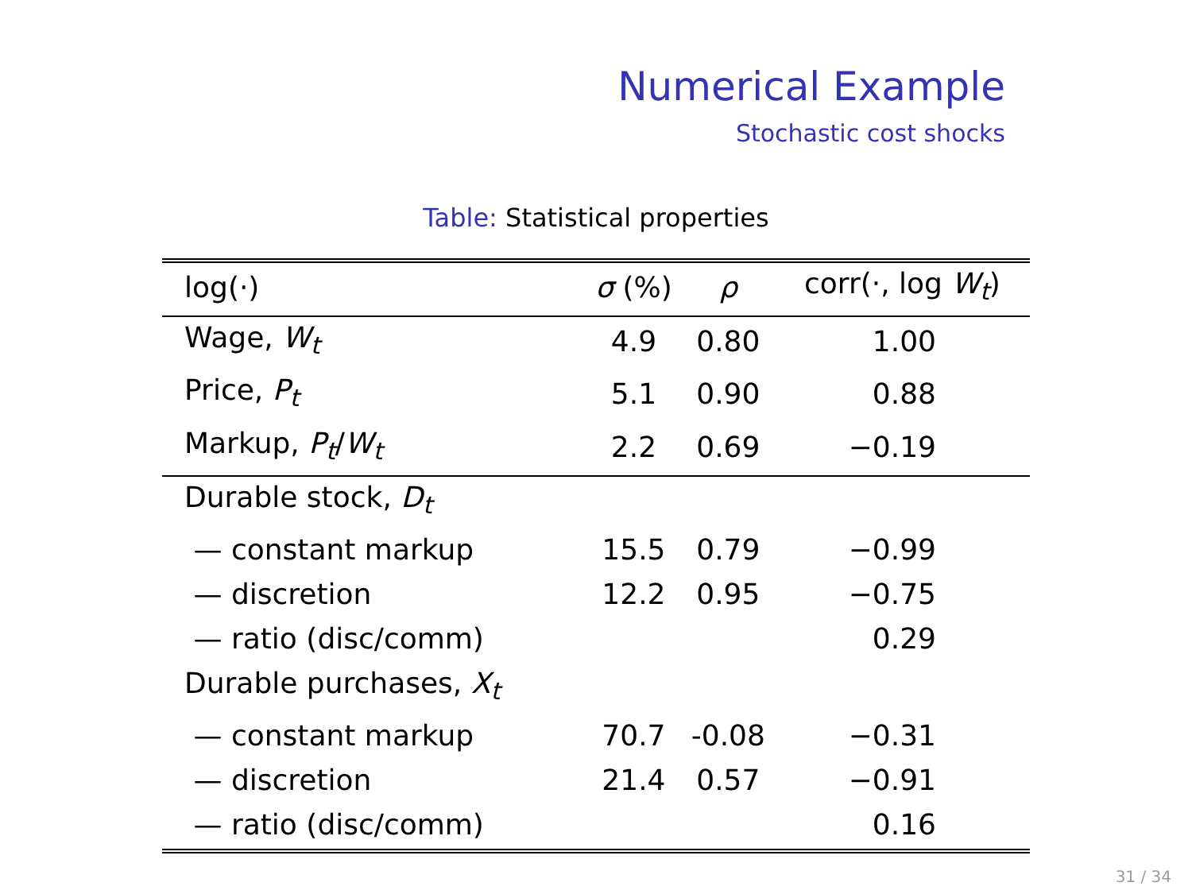Numerical Example
Stochastic cost shocks
Table: Statistical properties
| log(·) | σ (%) | ρ | corr(·, log W<sub>t</sub> ) |
| Wage, W<sub>t</sub> | 4.9 | 0.80 | 1.00 |
| Price, P<sub>t</sub> | 5.1 | 0.90 | 0.88 |
| Markup, P<sub>t</sub> / W<sub>t</sub> | 2.2 | 0.69 | −0.19 |
| Durable stock, D<sub>t</sub> | | | |
| — constant markup | 15.5 | 0.79 | −0.99 |
| — discretion | 12.2 | 0.95 | −0.75 |
| — ratio (disc/comm) | | | 0.29 |
| Durable purchases, X<sub>t</sub> | | | |
| — constant markup | 70.7 | -0.08 | −0.31 |
| — discretion | 21.4 | 0.57 | −0.91 |
| — ratio (disc/comm) | | | 0.16 |
31 / 34